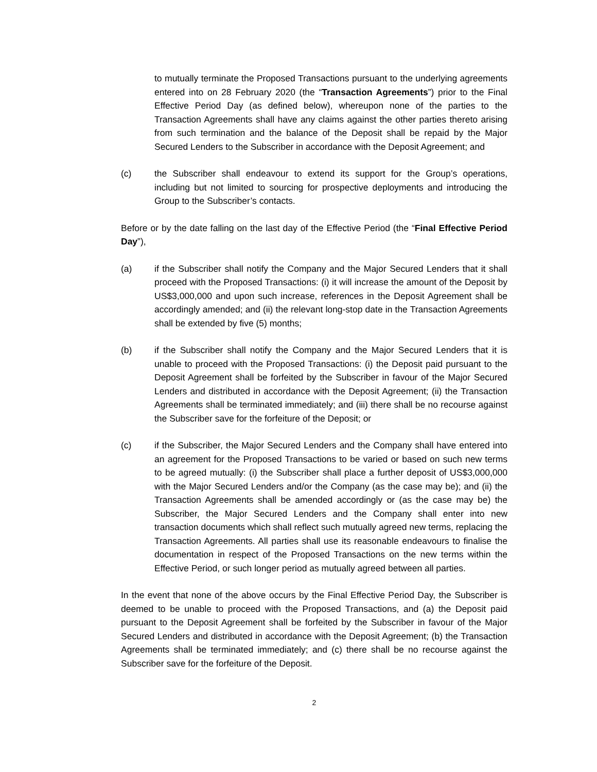to mutually terminate the Proposed Transactions pursuant to the underlying agreements entered into on 28 February 2020 (the “Transaction Agreements”) prior to the Final Effective Period Day (as defined below), whereupon none of the parties to the Transaction Agreements shall have any claims against the other parties thereto arising from such termination and the balance of the Deposit shall be repaid by the Major Secured Lenders to the Subscriber in accordance with the Deposit Agreement; and
(c) the Subscriber shall endeavour to extend its support for the Group’s operations, including but not limited to sourcing for prospective deployments and introducing the Group to the Subscriber’s contacts.
Before or by the date falling on the last day of the Effective Period (the “Final Effective Period Day”),
(a) if the Subscriber shall notify the Company and the Major Secured Lenders that it shall proceed with the Proposed Transactions: (i) it will increase the amount of the Deposit by US$3,000,000 and upon such increase, references in the Deposit Agreement shall be accordingly amended; and (ii) the relevant long-stop date in the Transaction Agreements shall be extended by five (5) months;
(b) if the Subscriber shall notify the Company and the Major Secured Lenders that it is unable to proceed with the Proposed Transactions: (i) the Deposit paid pursuant to the Deposit Agreement shall be forfeited by the Subscriber in favour of the Major Secured Lenders and distributed in accordance with the Deposit Agreement; (ii) the Transaction Agreements shall be terminated immediately; and (iii) there shall be no recourse against the Subscriber save for the forfeiture of the Deposit; or
(c) if the Subscriber, the Major Secured Lenders and the Company shall have entered into an agreement for the Proposed Transactions to be varied or based on such new terms to be agreed mutually: (i) the Subscriber shall place a further deposit of US$3,000,000 with the Major Secured Lenders and/or the Company (as the case may be); and (ii) the Transaction Agreements shall be amended accordingly or (as the case may be) the Subscriber, the Major Secured Lenders and the Company shall enter into new transaction documents which shall reflect such mutually agreed new terms, replacing the Transaction Agreements. All parties shall use its reasonable endeavours to finalise the documentation in respect of the Proposed Transactions on the new terms within the Effective Period, or such longer period as mutually agreed between all parties.
In the event that none of the above occurs by the Final Effective Period Day, the Subscriber is deemed to be unable to proceed with the Proposed Transactions, and (a) the Deposit paid pursuant to the Deposit Agreement shall be forfeited by the Subscriber in favour of the Major Secured Lenders and distributed in accordance with the Deposit Agreement; (b) the Transaction Agreements shall be terminated immediately; and (c) there shall be no recourse against the Subscriber save for the forfeiture of the Deposit.
2